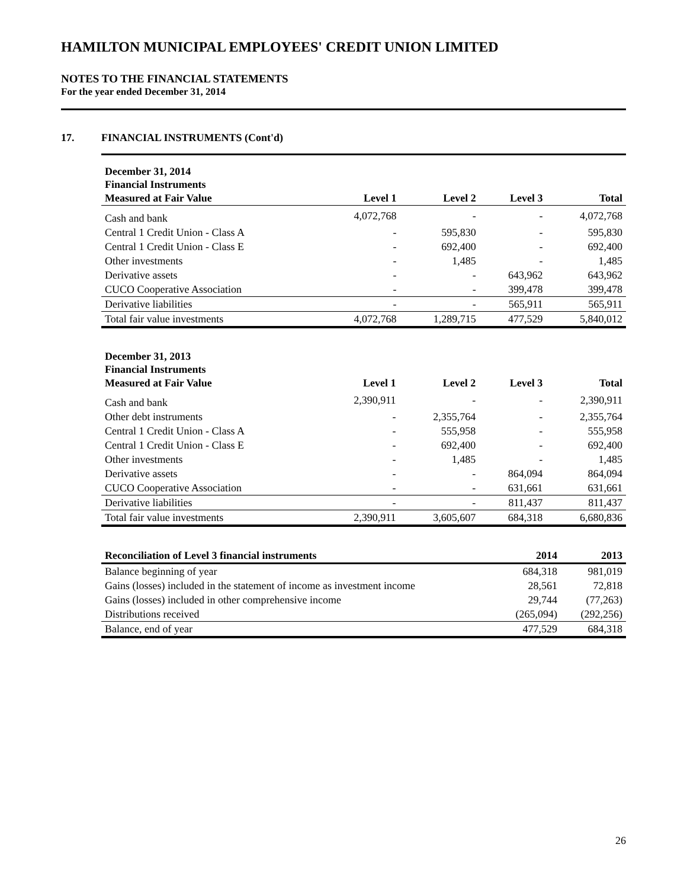HAMILTON MUNICIPAL EMPLOYEES' CREDIT UNION LIMITED
NOTES TO THE FINANCIAL STATEMENTS
For the year ended December 31, 2014
17. FINANCIAL INSTRUMENTS (Cont'd)
| December 31, 2014 | | | | |
| Financial Instruments | | | | |
| Measured at Fair Value | Level 1 | Level 2 | Level 3 | Total |
| Cash and bank | 4,072,768 | - | - | 4,072,768 |
| Central 1 Credit Union - Class A | - | 595,830 | - | 595,830 |
| Central 1 Credit Union - Class E | - | 692,400 | - | 692,400 |
| Other investments | - | 1,485 | - | 1,485 |
| Derivative assets | - | - | 643,962 | 643,962 |
| CUCO Cooperative Association | - | - | 399,478 | 399,478 |
| Derivative liabilities | - | - | 565,911 | 565,911 |
| Total fair value investments | 4,072,768 | 1,289,715 | 477,529 | 5,840,012 |
| December 31, 2013 | | | | |
| Financial Instruments | | | | |
| Measured at Fair Value | Level 1 | Level 2 | Level 3 | Total |
| Cash and bank | 2,390,911 | - | - | 2,390,911 |
| Other debt instruments | - | 2,355,764 | - | 2,355,764 |
| Central 1 Credit Union - Class A | - | 555,958 | - | 555,958 |
| Central 1 Credit Union - Class E | - | 692,400 | - | 692,400 |
| Other investments | - | 1,485 | - | 1,485 |
| Derivative assets | - | - | 864,094 | 864,094 |
| CUCO Cooperative Association | - | - | 631,661 | 631,661 |
| Derivative liabilities | - | - | 811,437 | 811,437 |
| Total fair value investments | 2,390,911 | 3,605,607 | 684,318 | 6,680,836 |
| Reconciliation of Level 3 financial instruments | 2014 | 2013 |
| --- | --- | --- |
| Balance beginning of year | 684,318 | 981,019 |
| Gains (losses) included in the statement of income as investment income | 28,561 | 72,818 |
| Gains (losses) included in other comprehensive income | 29,744 | (77,263) |
| Distributions received | (265,094) | (292,256) |
| Balance, end of year | 477,529 | 684,318 |
26